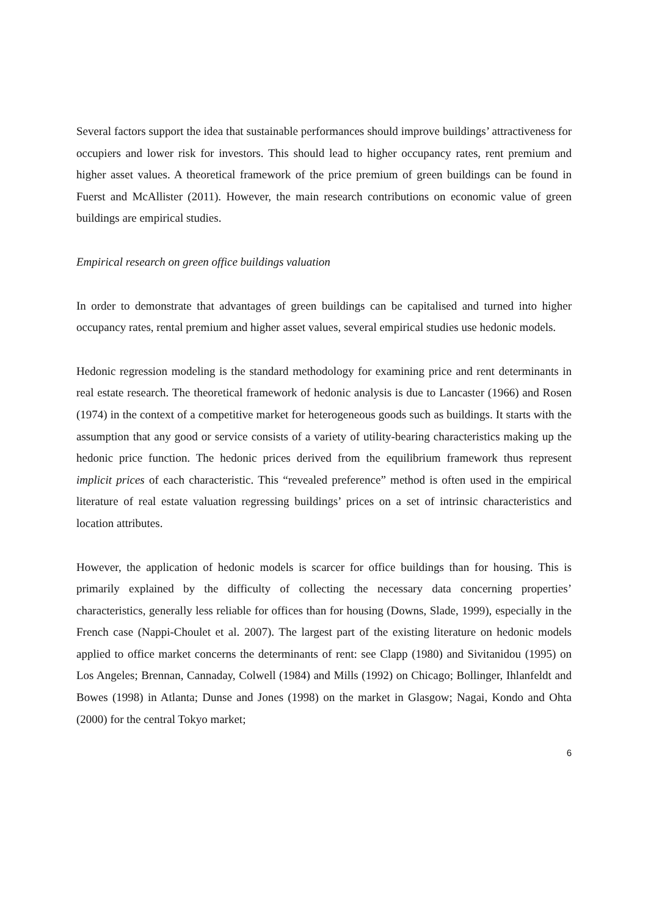Several factors support the idea that sustainable performances should improve buildings’ attractiveness for occupiers and lower risk for investors. This should lead to higher occupancy rates, rent premium and higher asset values. A theoretical framework of the price premium of green buildings can be found in Fuerst and McAllister (2011). However, the main research contributions on economic value of green buildings are empirical studies.
Empirical research on green office buildings valuation
In order to demonstrate that advantages of green buildings can be capitalised and turned into higher occupancy rates, rental premium and higher asset values, several empirical studies use hedonic models.
Hedonic regression modeling is the standard methodology for examining price and rent determinants in real estate research. The theoretical framework of hedonic analysis is due to Lancaster (1966) and Rosen (1974) in the context of a competitive market for heterogeneous goods such as buildings. It starts with the assumption that any good or service consists of a variety of utility-bearing characteristics making up the hedonic price function. The hedonic prices derived from the equilibrium framework thus represent implicit prices of each characteristic. This “revealed preference” method is often used in the empirical literature of real estate valuation regressing buildings’ prices on a set of intrinsic characteristics and location attributes.
However, the application of hedonic models is scarcer for office buildings than for housing. This is primarily explained by the difficulty of collecting the necessary data concerning properties’ characteristics, generally less reliable for offices than for housing (Downs, Slade, 1999), especially in the French case (Nappi-Choulet et al. 2007). The largest part of the existing literature on hedonic models applied to office market concerns the determinants of rent: see Clapp (1980) and Sivitanidou (1995) on Los Angeles; Brennan, Cannaday, Colwell (1984) and Mills (1992) on Chicago; Bollinger, Ihlanfeldt and Bowes (1998) in Atlanta; Dunse and Jones (1998) on the market in Glasgow; Nagai, Kondo and Ohta (2000) for the central Tokyo market;
6